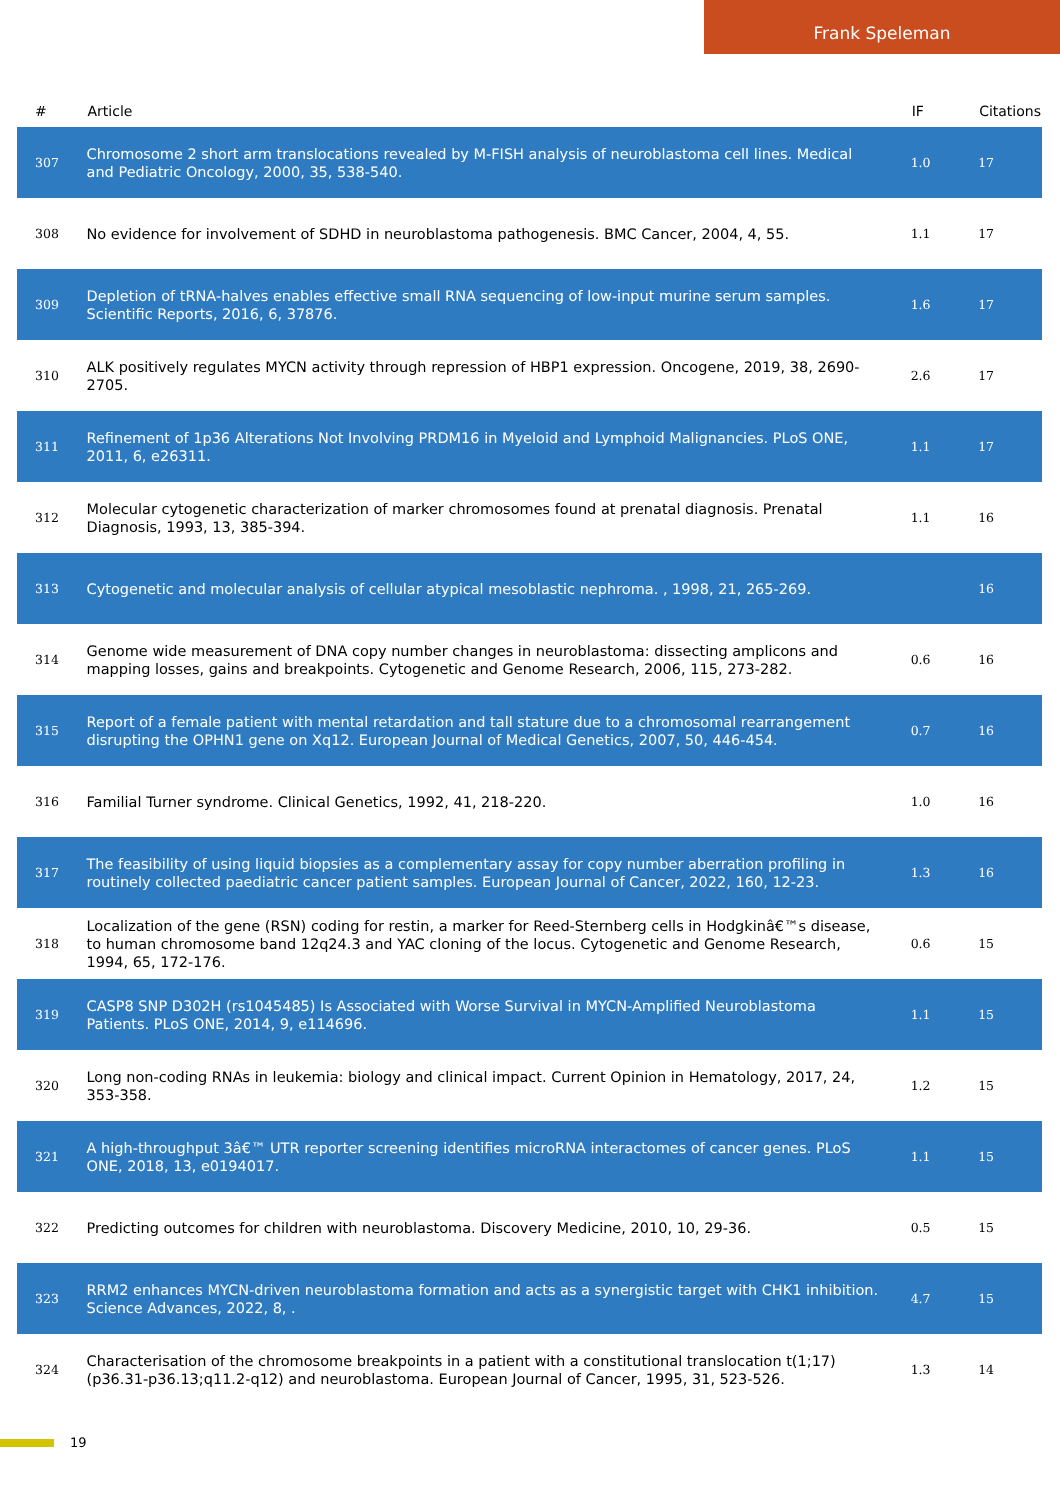Frank Speleman
| # | Article | IF | Citations |
| --- | --- | --- | --- |
| 307 | Chromosome 2 short arm translocations revealed by M-FISH analysis of neuroblastoma cell lines. Medical and Pediatric Oncology, 2000, 35, 538-540. | 1.0 | 17 |
| 308 | No evidence for involvement of SDHD in neuroblastoma pathogenesis. BMC Cancer, 2004, 4, 55. | 1.1 | 17 |
| 309 | Depletion of tRNA-halves enables effective small RNA sequencing of low-input murine serum samples. Scientific Reports, 2016, 6, 37876. | 1.6 | 17 |
| 310 | ALK positively regulates MYCN activity through repression of HBP1 expression. Oncogene, 2019, 38, 2690-2705. | 2.6 | 17 |
| 311 | Refinement of 1p36 Alterations Not Involving PRDM16 in Myeloid and Lymphoid Malignancies. PLoS ONE, 2011, 6, e26311. | 1.1 | 17 |
| 312 | Molecular cytogenetic characterization of marker chromosomes found at prenatal diagnosis. Prenatal Diagnosis, 1993, 13, 385-394. | 1.1 | 16 |
| 313 | Cytogenetic and molecular analysis of cellular atypical mesoblastic nephroma. , 1998, 21, 265-269. | | 16 |
| 314 | Genome wide measurement of DNA copy number changes in neuroblastoma: dissecting amplicons and mapping losses, gains and breakpoints. Cytogenetic and Genome Research, 2006, 115, 273-282. | 0.6 | 16 |
| 315 | Report of a female patient with mental retardation and tall stature due to a chromosomal rearrangement disrupting the OPHN1 gene on Xq12. European Journal of Medical Genetics, 2007, 50, 446-454. | 0.7 | 16 |
| 316 | Familial Turner syndrome. Clinical Genetics, 1992, 41, 218-220. | 1.0 | 16 |
| 317 | The feasibility of using liquid biopsies as a complementary assay for copy number aberration profiling in routinely collected paediatric cancer patient samples. European Journal of Cancer, 2022, 160, 12-23. | 1.3 | 16 |
| 318 | Localization of the gene (RSN) coding for restin, a marker for Reed-Sternberg cells in Hodgkinâ€™s disease, to human chromosome band 12q24.3 and YAC cloning of the locus. Cytogenetic and Genome Research, 1994, 65, 172-176. | 0.6 | 15 |
| 319 | CASP8 SNP D302H (rs1045485) Is Associated with Worse Survival in MYCN-Amplified Neuroblastoma Patients. PLoS ONE, 2014, 9, e114696. | 1.1 | 15 |
| 320 | Long non-coding RNAs in leukemia: biology and clinical impact. Current Opinion in Hematology, 2017, 24, 353-358. | 1.2 | 15 |
| 321 | A high-throughput 3â€™ UTR reporter screening identifies microRNA interactomes of cancer genes. PLoS ONE, 2018, 13, e0194017. | 1.1 | 15 |
| 322 | Predicting outcomes for children with neuroblastoma. Discovery Medicine, 2010, 10, 29-36. | 0.5 | 15 |
| 323 | RRM2 enhances MYCN-driven neuroblastoma formation and acts as a synergistic target with CHK1 inhibition. Science Advances, 2022, 8, . | 4.7 | 15 |
| 324 | Characterisation of the chromosome breakpoints in a patient with a constitutional translocation t(1;17)(p36.31-p36.13;q11.2-q12) and neuroblastoma. European Journal of Cancer, 1995, 31, 523-526. | 1.3 | 14 |
19